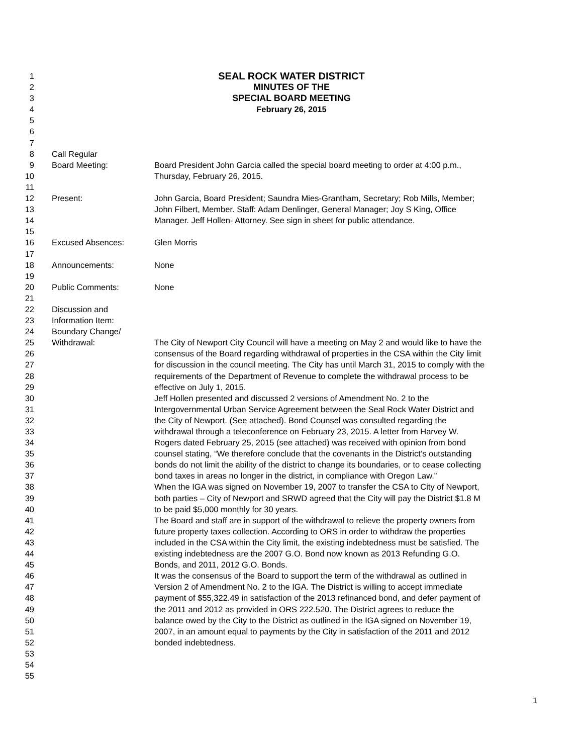1 SEAL ROCK WATER DISTRICT
2 MINUTES OF THE
3 SPECIAL BOARD MEETING
4 February 26, 2015
5
6
7
8 Call Regular
9 Board Meeting: Board President John Garcia called the special board meeting to order at 4:00 p.m.,
10 Thursday, February 26, 2015.
11
12 Present: John Garcia, Board President; Saundra Mies-Grantham, Secretary; Rob Mills, Member;
13 John Filbert, Member. Staff: Adam Denlinger, General Manager; Joy S King, Office
14 Manager. Jeff Hollen- Attorney. See sign in sheet for public attendance.
15
16 Excused Absences: Glen Morris
17
18 Announcements: None
19
20 Public Comments: None
21
22 Discussion and
23 Information Item:
24 Boundary Change/
25 Withdrawal: The City of Newport City Council will have a meeting on May 2 and would like to have the
26 consensus of the Board regarding withdrawal of properties in the CSA within the City limit
27 for discussion in the council meeting. The City has until March 31, 2015 to comply with the
28 requirements of the Department of Revenue to complete the withdrawal process to be
29 effective on July 1, 2015.
30 Jeff Hollen presented and discussed 2 versions of Amendment No. 2 to the
31 Intergovernmental Urban Service Agreement between the Seal Rock Water District and
32 the City of Newport. (See attached). Bond Counsel was consulted regarding the
33 withdrawal through a teleconference on February 23, 2015. A letter from Harvey W.
34 Rogers dated February 25, 2015 (see attached) was received with opinion from bond
35 counsel stating, “We therefore conclude that the covenants in the District’s outstanding
36 bonds do not limit the ability of the district to change its boundaries, or to cease collecting
37 bond taxes in areas no longer in the district, in compliance with Oregon Law.”
38 When the IGA was signed on November 19, 2007 to transfer the CSA to City of Newport,
39 both parties – City of Newport and SRWD agreed that the City will pay the District $1.8 M
40 to be paid $5,000 monthly for 30 years.
41 The Board and staff are in support of the withdrawal to relieve the property owners from
42 future property taxes collection. According to ORS in order to withdraw the properties
43 included in the CSA within the City limit, the existing indebtedness must be satisfied. The
44 existing indebtedness are the 2007 G.O. Bond now known as 2013 Refunding G.O.
45 Bonds, and 2011, 2012 G.O. Bonds.
46 It was the consensus of the Board to support the term of the withdrawal as outlined in
47 Version 2 of Amendment No. 2 to the IGA. The District is willing to accept immediate
48 payment of $55,322.49 in satisfaction of the 2013 refinanced bond, and defer payment of
49 the 2011 and 2012 as provided in ORS 222.520. The District agrees to reduce the
50 balance owed by the City to the District as outlined in the IGA signed on November 19,
51 2007, in an amount equal to payments by the City in satisfaction of the 2011 and 2012
52 bonded indebtedness.
53
54
55
1